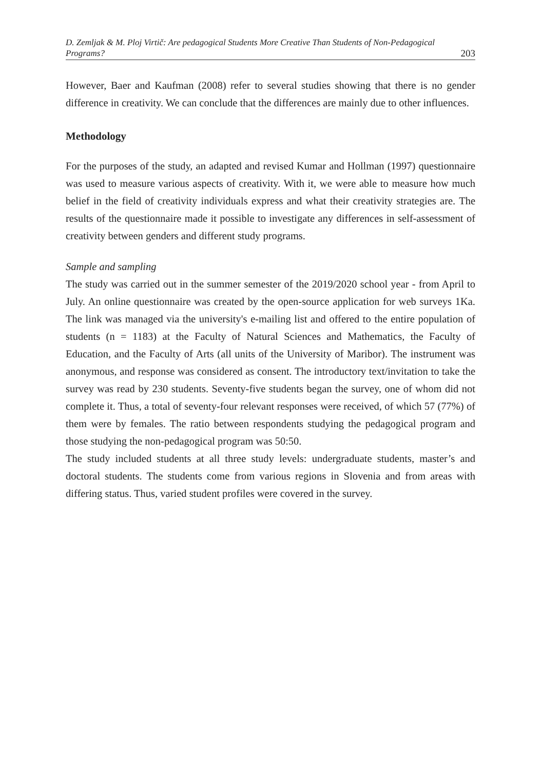D. Zemljak & M. Ploj Virtič: Are pedagogical Students More Creative Than Students of Non-Pedagogical Programs?
203
However, Baer and Kaufman (2008) refer to several studies showing that there is no gender difference in creativity. We can conclude that the differences are mainly due to other influences.
Methodology
For the purposes of the study, an adapted and revised Kumar and Hollman (1997) questionnaire was used to measure various aspects of creativity. With it, we were able to measure how much belief in the field of creativity individuals express and what their creativity strategies are. The results of the questionnaire made it possible to investigate any differences in self-assessment of creativity between genders and different study programs.
Sample and sampling
The study was carried out in the summer semester of the 2019/2020 school year - from April to July. An online questionnaire was created by the open-source application for web surveys 1Ka. The link was managed via the university's e-mailing list and offered to the entire population of students (n = 1183) at the Faculty of Natural Sciences and Mathematics, the Faculty of Education, and the Faculty of Arts (all units of the University of Maribor). The instrument was anonymous, and response was considered as consent. The introductory text/invitation to take the survey was read by 230 students. Seventy-five students began the survey, one of whom did not complete it. Thus, a total of seventy-four relevant responses were received, of which 57 (77%) of them were by females. The ratio between respondents studying the pedagogical program and those studying the non-pedagogical program was 50:50.
The study included students at all three study levels: undergraduate students, master’s and doctoral students. The students come from various regions in Slovenia and from areas with differing status. Thus, varied student profiles were covered in the survey.